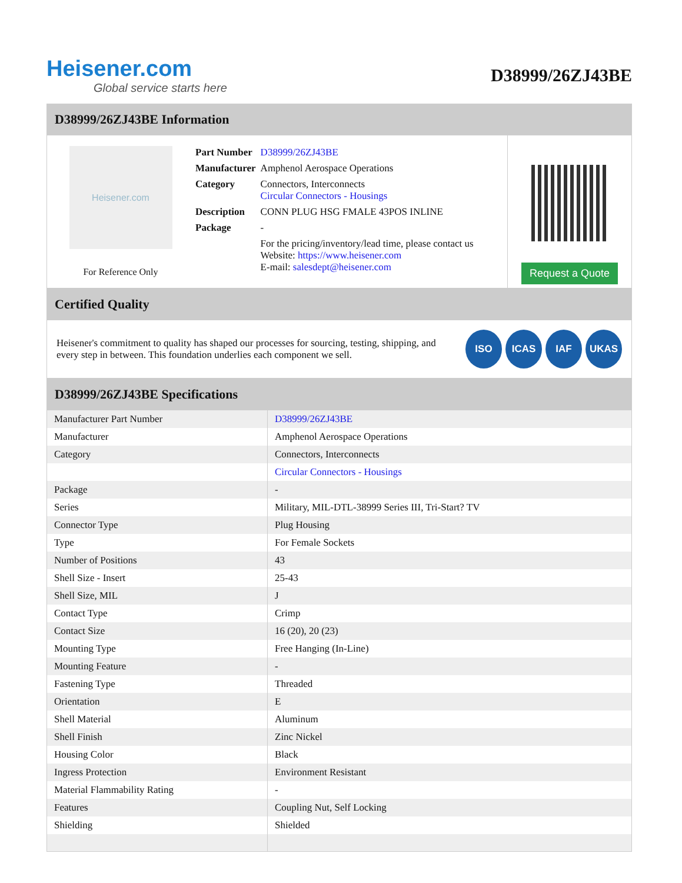Heisener.com
Global service starts here
D38999/26ZJ43BE
D38999/26ZJ43BE Information
Heisener.com
For Reference Only
| Part Number | D38999/26ZJ43BE |
| Manufacturer | Amphenol Aerospace Operations |
| Category | Connectors, Interconnects Circular Connectors - Housings |
| Description | CONN PLUG HSG FMALE 43POS INLINE |
| Package | - |
| | For the pricing/inventory/lead time, please contact us Website: https://www.heisener.com E-mail: salesdept@heisener.com |
Request a Quote
Certified Quality
Heisener's commitment to quality has shaped our processes for sourcing, testing, shipping, and every step in between. This foundation underlies each component we sell.
ISO ICAS IAF UKAS
D38999/26ZJ43BE Specifications
| Manufacturer Part Number | D38999/26ZJ43BE |
| Manufacturer | Amphenol Aerospace Operations |
| Category | Connectors, Interconnects |
| | Circular Connectors - Housings |
| Package | - |
| Series | Military, MIL-DTL-38999 Series III, Tri-Start? TV |
| Connector Type | Plug Housing |
| Type | For Female Sockets |
| Number of Positions | 43 |
| Shell Size - Insert | 25-43 |
| Shell Size, MIL | J |
| Contact Type | Crimp |
| Contact Size | 16 (20), 20 (23) |
| Mounting Type | Free Hanging (In-Line) |
| Mounting Feature | - |
| Fastening Type | Threaded |
| Orientation | E |
| Shell Material | Aluminum |
| Shell Finish | Zinc Nickel |
| Housing Color | Black |
| Ingress Protection | Environment Resistant |
| Material Flammability Rating | - |
| Features | Coupling Nut, Self Locking |
| Shielding | Shielded |